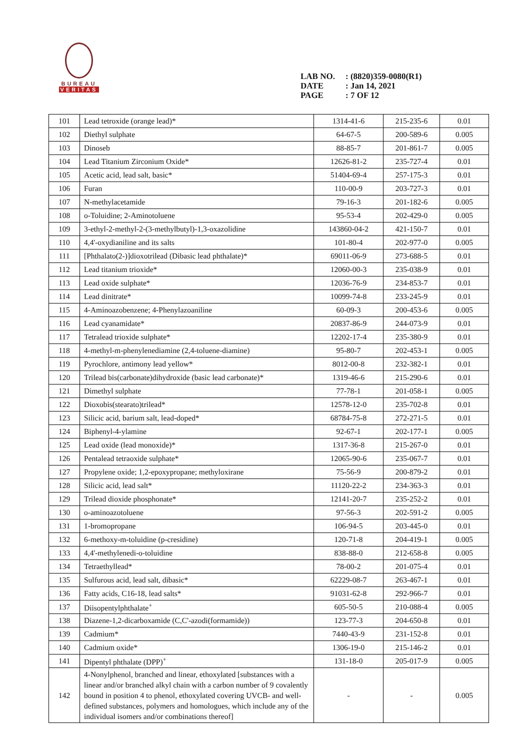BUREAU
VERITAS
LAB NO.: (8820)359-0080(R1)
DATE: Jan 14, 2021
PAGE: 7 OF 12
| 101 | Lead tetroxide (orange lead)* | 1314-41-6 | 215-235-6 | 0.01 |
| 102 | Diethyl sulphate | 64-67-5 | 200-589-6 | 0.005 |
| 103 | Dinoseb | 88-85-7 | 201-861-7 | 0.005 |
| 104 | Lead Titanium Zirconium Oxide* | 12626-81-2 | 235-727-4 | 0.01 |
| 105 | Acetic acid, lead salt, basic* | 51404-69-4 | 257-175-3 | 0.01 |
| 106 | Furan | 110-00-9 | 203-727-3 | 0.01 |
| 107 | N-methylacetamide | 79-16-3 | 201-182-6 | 0.005 |
| 108 | o-Toluidine; 2-Aminotoluene | 95-53-4 | 202-429-0 | 0.005 |
| 109 | 3-ethyl-2-methyl-2-(3-methylbutyl)-1,3-oxazolidine | 143860-04-2 | 421-150-7 | 0.01 |
| 110 | 4,4'-oxydianiline and its salts | 101-80-4 | 202-977-0 | 0.005 |
| 111 | [Phthalato(2-)]dioxotrilead (Dibasic lead phthalate)* | 69011-06-9 | 273-688-5 | 0.01 |
| 112 | Lead titanium trioxide* | 12060-00-3 | 235-038-9 | 0.01 |
| 113 | Lead oxide sulphate* | 12036-76-9 | 234-853-7 | 0.01 |
| 114 | Lead dinitrate* | 10099-74-8 | 233-245-9 | 0.01 |
| 115 | 4-Aminoazobenzene; 4-Phenylazoaniline | 60-09-3 | 200-453-6 | 0.005 |
| 116 | Lead cyanamidate* | 20837-86-9 | 244-073-9 | 0.01 |
| 117 | Tetralead trioxide sulphate* | 12202-17-4 | 235-380-9 | 0.01 |
| 118 | 4-methyl-m-phenylenediamine (2,4-toluene-diamine) | 95-80-7 | 202-453-1 | 0.005 |
| 119 | Pyrochlore, antimony lead yellow* | 8012-00-8 | 232-382-1 | 0.01 |
| 120 | Trilead bis(carbonate)dihydroxide (basic lead carbonate)* | 1319-46-6 | 215-290-6 | 0.01 |
| 121 | Dimethyl sulphate | 77-78-1 | 201-058-1 | 0.005 |
| 122 | Dioxobis(stearato)trilead* | 12578-12-0 | 235-702-8 | 0.01 |
| 123 | Silicic acid, barium salt, lead-doped* | 68784-75-8 | 272-271-5 | 0.01 |
| 124 | Biphenyl-4-ylamine | 92-67-1 | 202-177-1 | 0.005 |
| 125 | Lead oxide (lead monoxide)* | 1317-36-8 | 215-267-0 | 0.01 |
| 126 | Pentalead tetraoxide sulphate* | 12065-90-6 | 235-067-7 | 0.01 |
| 127 | Propylene oxide; 1,2-epoxypropane; methyloxirane | 75-56-9 | 200-879-2 | 0.01 |
| 128 | Silicic acid, lead salt* | 11120-22-2 | 234-363-3 | 0.01 |
| 129 | Trilead dioxide phosphonate* | 12141-20-7 | 235-252-2 | 0.01 |
| 130 | o-aminoazotoluene | 97-56-3 | 202-591-2 | 0.005 |
| 131 | 1-bromopropane | 106-94-5 | 203-445-0 | 0.01 |
| 132 | 6-methoxy-m-toluidine (p-cresidine) | 120-71-8 | 204-419-1 | 0.005 |
| 133 | 4,4'-methylenedi-o-toluidine | 838-88-0 | 212-658-8 | 0.005 |
| 134 | Tetraethyllead* | 78-00-2 | 201-075-4 | 0.01 |
| 135 | Sulfurous acid, lead salt, dibasic* | 62229-08-7 | 263-467-1 | 0.01 |
| 136 | Fatty acids, C16-18, lead salts* | 91031-62-8 | 292-966-7 | 0.01 |
| 137 | Diisopentylphthalate<sup>+</sup> | 605-50-5 | 210-088-4 | 0.005 |
| 138 | Diazene-1,2-dicarboxamide (C,C'-azodi(formamide)) | 123-77-3 | 204-650-8 | 0.01 |
| 139 | Cadmium* | 7440-43-9 | 231-152-8 | 0.01 |
| 140 | Cadmium oxide* | 1306-19-0 | 215-146-2 | 0.01 |
| 141 | Dipentyl phthalate (DPP)<sup>+</sup> | 131-18-0 | 205-017-9 | 0.005 |
| 142 | 4-Nonylphenol, branched and linear, ethoxylated [substances with a linear and/or branched alkyl chain with a carbon number of 9 covalently bound in position 4 to phenol, ethoxylated covering UVCB- and well-defined substances, polymers and homologues, which include any of the individual isomers and/or combinations thereof] | - | - | 0.005 |